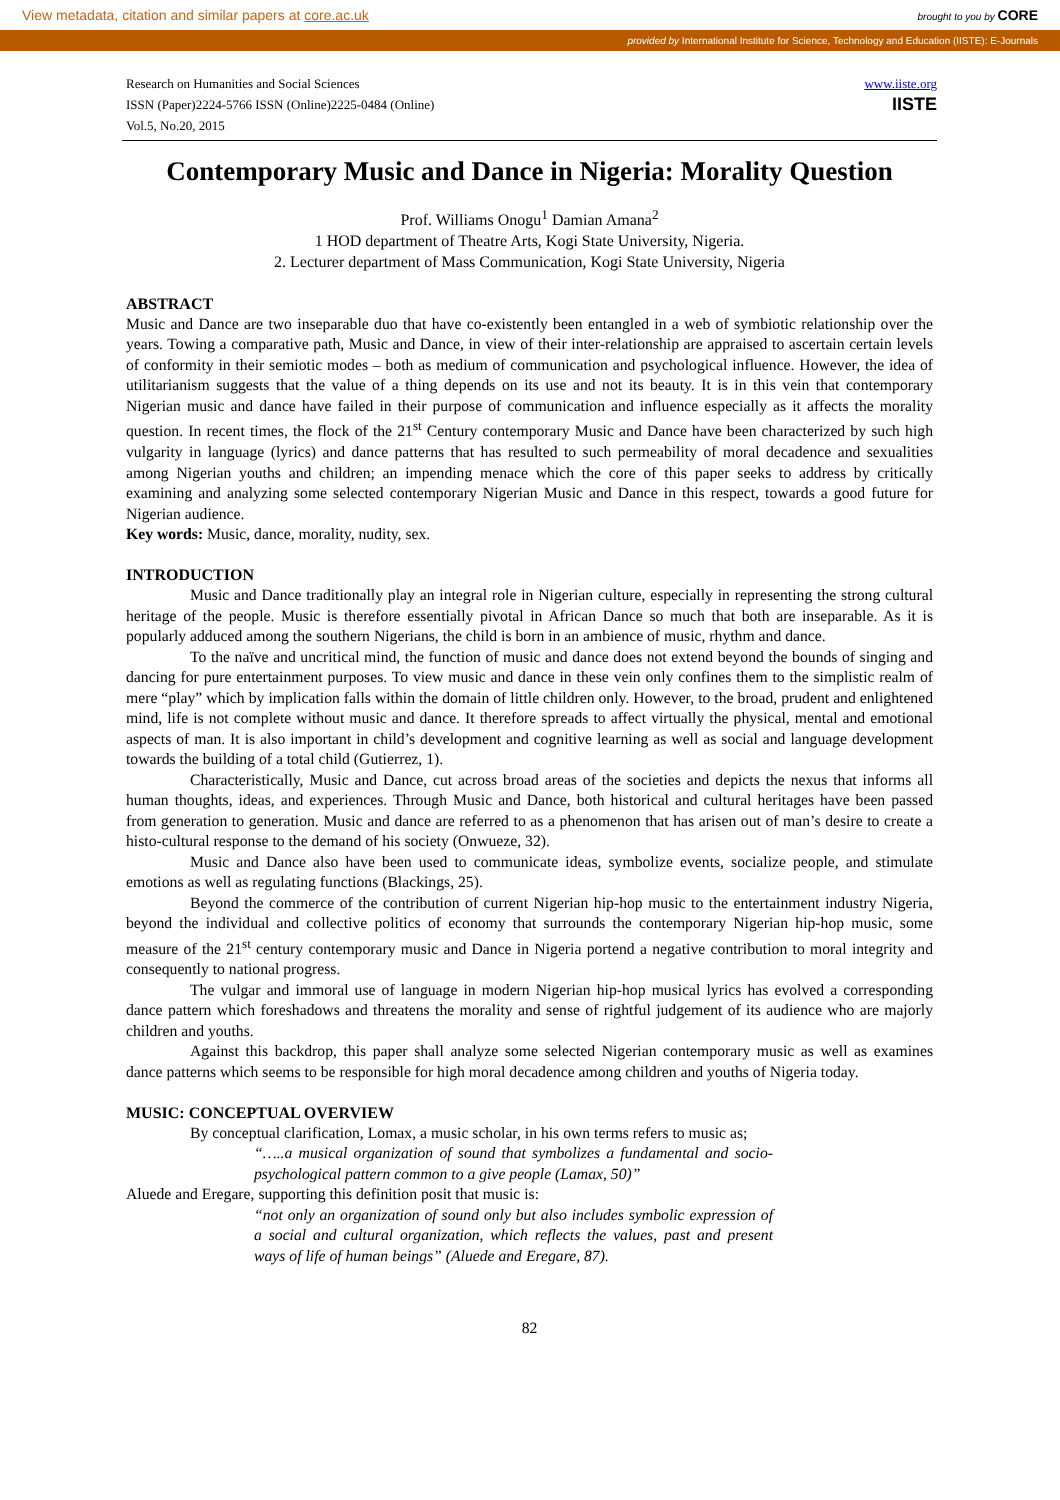View metadata, citation and similar papers at core.ac.uk brought to you by CORE
provided by International Institute for Science, Technology and Education (IISTE): E-Journals
Research on Humanities and Social Sciences
ISSN (Paper)2224-5766 ISSN (Online)2225-0484 (Online)
Vol.5, No.20, 2015
www.iiste.org
IISTE
Contemporary Music and Dance in Nigeria: Morality Question
Prof. Williams Onogu<sup>1</sup> Damian Amana<sup>2</sup>
1 HOD department of Theatre Arts, Kogi State University, Nigeria.
2. Lecturer department of Mass Communication, Kogi State University, Nigeria
ABSTRACT
Music and Dance are two inseparable duo that have co-existently been entangled in a web of symbiotic relationship over the years. Towing a comparative path, Music and Dance, in view of their inter-relationship are appraised to ascertain certain levels of conformity in their semiotic modes – both as medium of communication and psychological influence. However, the idea of utilitarianism suggests that the value of a thing depends on its use and not its beauty. It is in this vein that contemporary Nigerian music and dance have failed in their purpose of communication and influence especially as it affects the morality question. In recent times, the flock of the 21<sup>st</sup> Century contemporary Music and Dance have been characterized by such high vulgarity in language (lyrics) and dance patterns that has resulted to such permeability of moral decadence and sexualities among Nigerian youths and children; an impending menace which the core of this paper seeks to address by critically examining and analyzing some selected contemporary Nigerian Music and Dance in this respect, towards a good future for Nigerian audience.
Key words: Music, dance, morality, nudity, sex.
INTRODUCTION
Music and Dance traditionally play an integral role in Nigerian culture, especially in representing the strong cultural heritage of the people. Music is therefore essentially pivotal in African Dance so much that both are inseparable. As it is popularly adduced among the southern Nigerians, the child is born in an ambience of music, rhythm and dance.
To the naïve and uncritical mind, the function of music and dance does not extend beyond the bounds of singing and dancing for pure entertainment purposes. To view music and dance in these vein only confines them to the simplistic realm of mere “play” which by implication falls within the domain of little children only. However, to the broad, prudent and enlightened mind, life is not complete without music and dance. It therefore spreads to affect virtually the physical, mental and emotional aspects of man. It is also important in child’s development and cognitive learning as well as social and language development towards the building of a total child (Gutierrez, 1).
Characteristically, Music and Dance, cut across broad areas of the societies and depicts the nexus that informs all human thoughts, ideas, and experiences. Through Music and Dance, both historical and cultural heritages have been passed from generation to generation. Music and dance are referred to as a phenomenon that has arisen out of man’s desire to create a histo-cultural response to the demand of his society (Onwueze, 32).
Music and Dance also have been used to communicate ideas, symbolize events, socialize people, and stimulate emotions as well as regulating functions (Blackings, 25).
Beyond the commerce of the contribution of current Nigerian hip-hop music to the entertainment industry Nigeria, beyond the individual and collective politics of economy that surrounds the contemporary Nigerian hip-hop music, some measure of the 21<sup>st</sup> century contemporary music and Dance in Nigeria portend a negative contribution to moral integrity and consequently to national progress.
The vulgar and immoral use of language in modern Nigerian hip-hop musical lyrics has evolved a corresponding dance pattern which foreshadows and threatens the morality and sense of rightful judgement of its audience who are majorly children and youths.
Against this backdrop, this paper shall analyze some selected Nigerian contemporary music as well as examines dance patterns which seems to be responsible for high moral decadence among children and youths of Nigeria today.
MUSIC: CONCEPTUAL OVERVIEW
By conceptual clarification, Lomax, a music scholar, in his own terms refers to music as;
“…..a musical organization of sound that symbolizes a fundamental and socio-psychological pattern common to a give people (Lamax, 50)”
Aluede and Eregare, supporting this definition posit that music is:
“not only an organization of sound only but also includes symbolic expression of a social and cultural organization, which reflects the values, past and present ways of life of human beings” (Aluede and Eregare, 87).
82